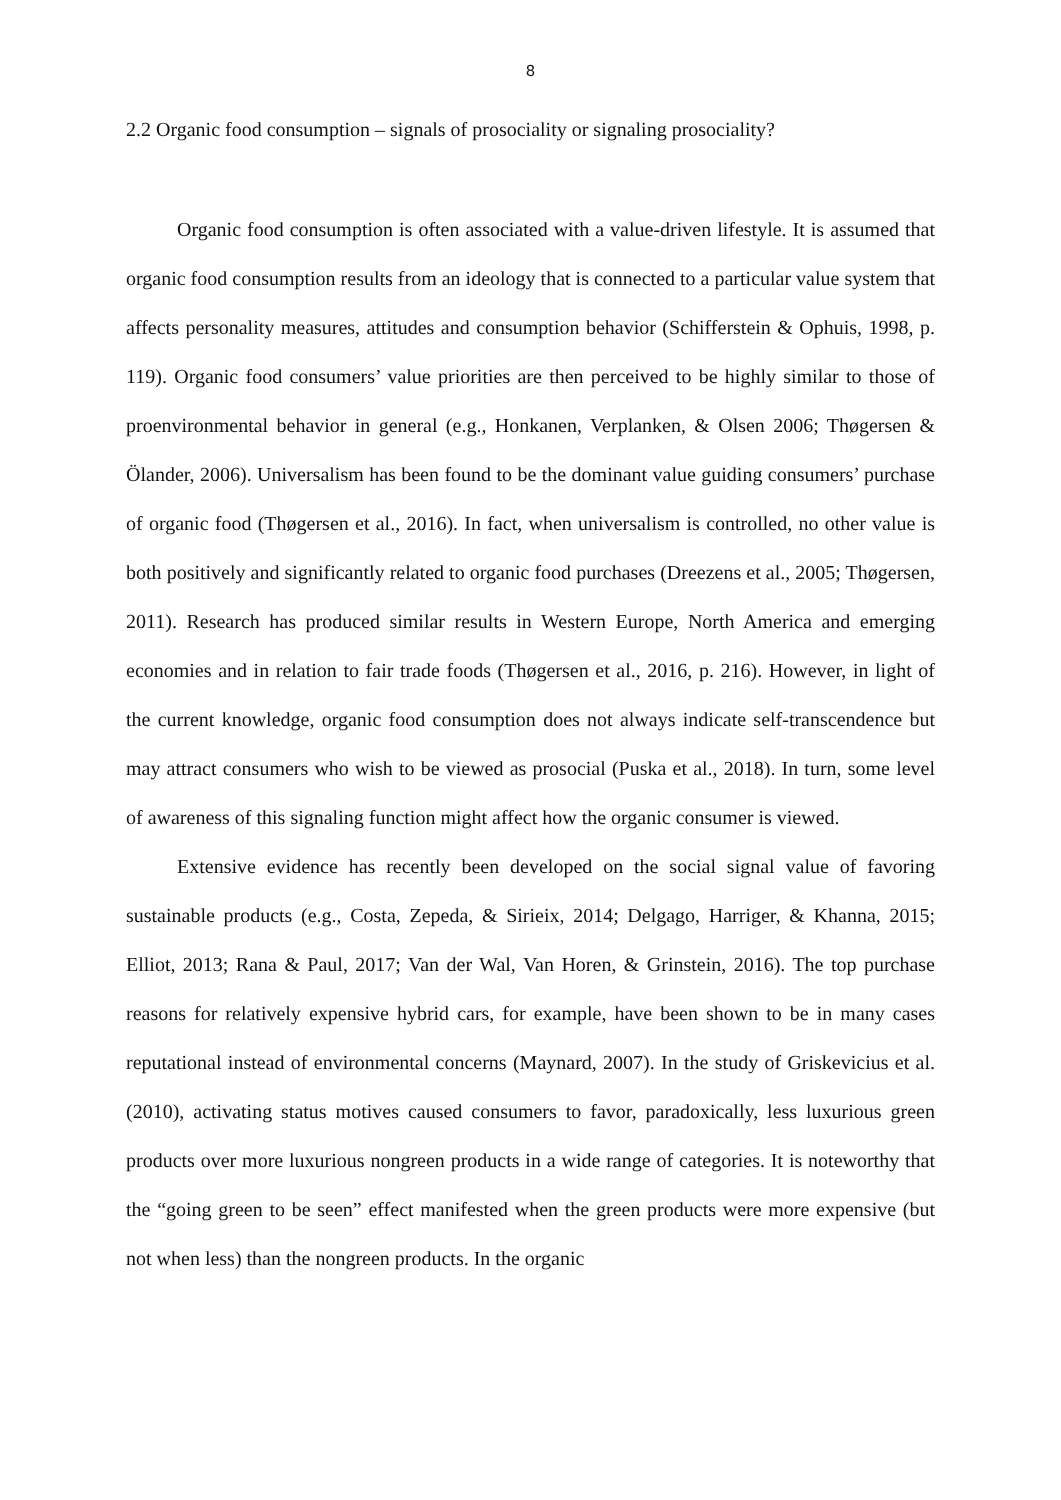8
2.2 Organic food consumption – signals of prosociality or signaling prosociality?
Organic food consumption is often associated with a value-driven lifestyle. It is assumed that organic food consumption results from an ideology that is connected to a particular value system that affects personality measures, attitudes and consumption behavior (Schifferstein & Ophuis, 1998, p. 119). Organic food consumers’ value priorities are then perceived to be highly similar to those of proenvironmental behavior in general (e.g., Honkanen, Verplanken, & Olsen 2006; Thøgersen & Ölander, 2006). Universalism has been found to be the dominant value guiding consumers’ purchase of organic food (Thøgersen et al., 2016). In fact, when universalism is controlled, no other value is both positively and significantly related to organic food purchases (Dreezens et al., 2005; Thøgersen, 2011). Research has produced similar results in Western Europe, North America and emerging economies and in relation to fair trade foods (Thøgersen et al., 2016, p. 216). However, in light of the current knowledge, organic food consumption does not always indicate self-transcendence but may attract consumers who wish to be viewed as prosocial (Puska et al., 2018). In turn, some level of awareness of this signaling function might affect how the organic consumer is viewed.
Extensive evidence has recently been developed on the social signal value of favoring sustainable products (e.g., Costa, Zepeda, & Sirieix, 2014; Delgago, Harriger, & Khanna, 2015; Elliot, 2013; Rana & Paul, 2017; Van der Wal, Van Horen, & Grinstein, 2016). The top purchase reasons for relatively expensive hybrid cars, for example, have been shown to be in many cases reputational instead of environmental concerns (Maynard, 2007). In the study of Griskevicius et al. (2010), activating status motives caused consumers to favor, paradoxically, less luxurious green products over more luxurious nongreen products in a wide range of categories. It is noteworthy that the “going green to be seen” effect manifested when the green products were more expensive (but not when less) than the nongreen products. In the organic